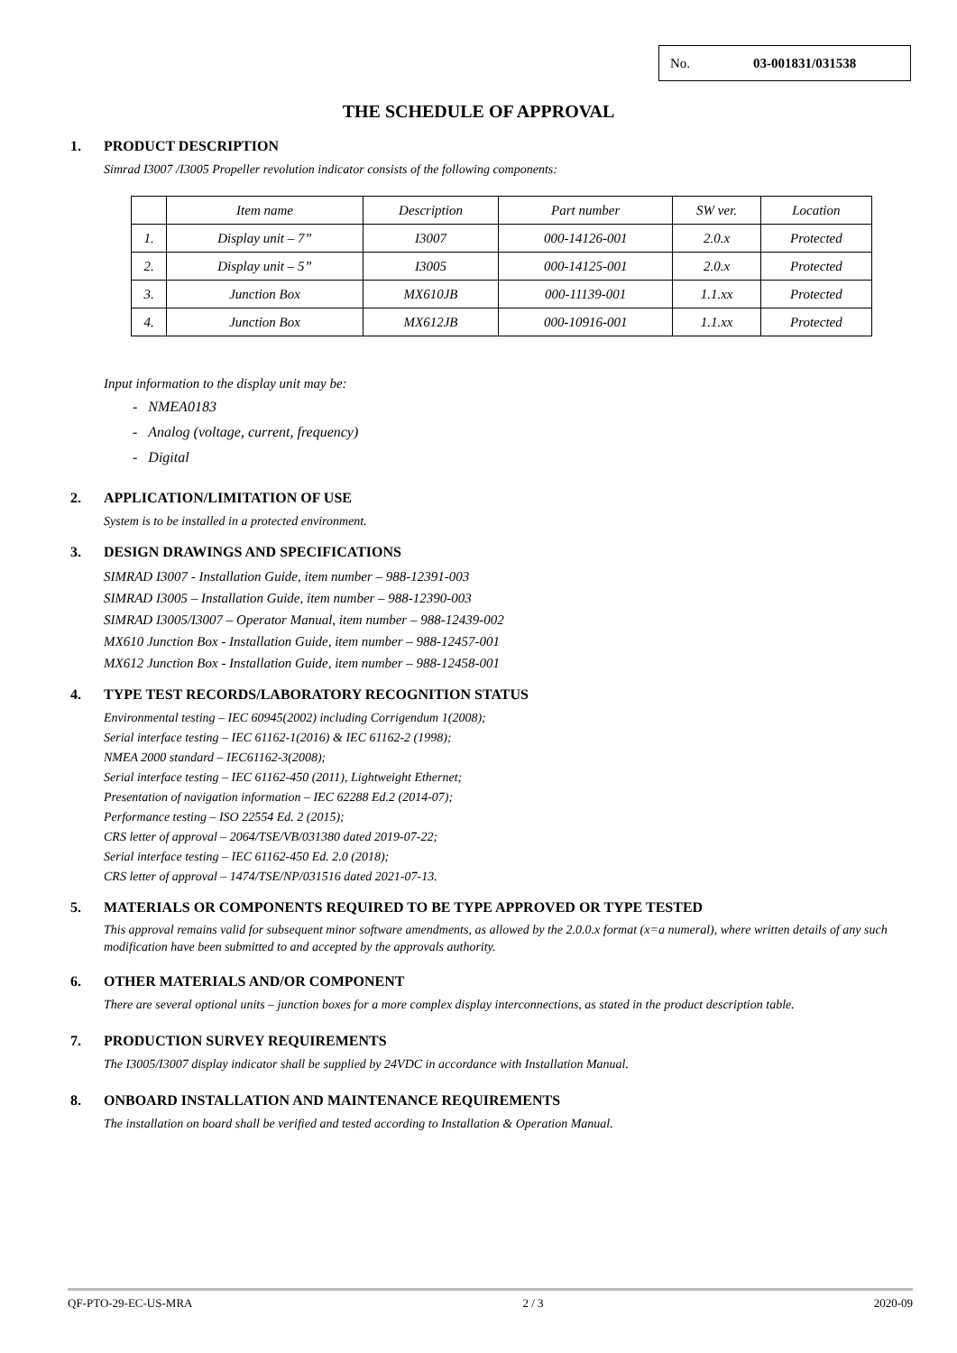No. 03-001831/031538
THE SCHEDULE OF APPROVAL
1. PRODUCT DESCRIPTION
Simrad I3007 /I3005 Propeller revolution indicator consists of the following components:
| | Item name | Description | Part number | SW ver. | Location |
| --- | --- | --- | --- | --- | --- |
| 1. | Display unit – 7” | I3007 | 000-14126-001 | 2.0.x | Protected |
| 2. | Display unit – 5” | I3005 | 000-14125-001 | 2.0.x | Protected |
| 3. | Junction Box | MX610JB | 000-11139-001 | 1.1.xx | Protected |
| 4. | Junction Box | MX612JB | 000-10916-001 | 1.1.xx | Protected |
Input information to the display unit may be:
- NMEA0183
- Analog (voltage, current, frequency)
- Digital
2. APPLICATION/LIMITATION OF USE
System is to be installed in a protected environment.
3. DESIGN DRAWINGS AND SPECIFICATIONS
SIMRAD I3007 - Installation Guide, item number – 988-12391-003
SIMRAD I3005 – Installation Guide, item number – 988-12390-003
SIMRAD I3005/I3007 – Operator Manual, item number – 988-12439-002
MX610 Junction Box - Installation Guide, item number – 988-12457-001
MX612 Junction Box - Installation Guide, item number – 988-12458-001
4. TYPE TEST RECORDS/LABORATORY RECOGNITION STATUS
Environmental testing – IEC 60945(2002) including Corrigendum 1(2008);
Serial interface testing – IEC 61162-1(2016) & IEC 61162-2 (1998);
NMEA 2000 standard – IEC61162-3(2008);
Serial interface testing – IEC 61162-450 (2011), Lightweight Ethernet;
Presentation of navigation information – IEC 62288 Ed.2 (2014-07);
Performance testing – ISO 22554 Ed. 2 (2015);
CRS letter of approval – 2064/TSE/VB/031380 dated 2019-07-22;
Serial interface testing – IEC 61162-450 Ed. 2.0 (2018);
CRS letter of approval – 1474/TSE/NP/031516 dated 2021-07-13.
5. MATERIALS OR COMPONENTS REQUIRED TO BE TYPE APPROVED OR TYPE TESTED
This approval remains valid for subsequent minor software amendments, as allowed by the 2.0.0.x format (x=a numeral), where written details of any such modification have been submitted to and accepted by the approvals authority.
6. OTHER MATERIALS AND/OR COMPONENT
There are several optional units – junction boxes for a more complex display interconnections, as stated in the product description table.
7. PRODUCTION SURVEY REQUIREMENTS
The I3005/I3007 display indicator shall be supplied by 24VDC in accordance with Installation Manual.
8. ONBOARD INSTALLATION AND MAINTENANCE REQUIREMENTS
The installation on board shall be verified and tested according to Installation & Operation Manual.
QF-PTO-29-EC-US-MRA 2 / 3 2020-09